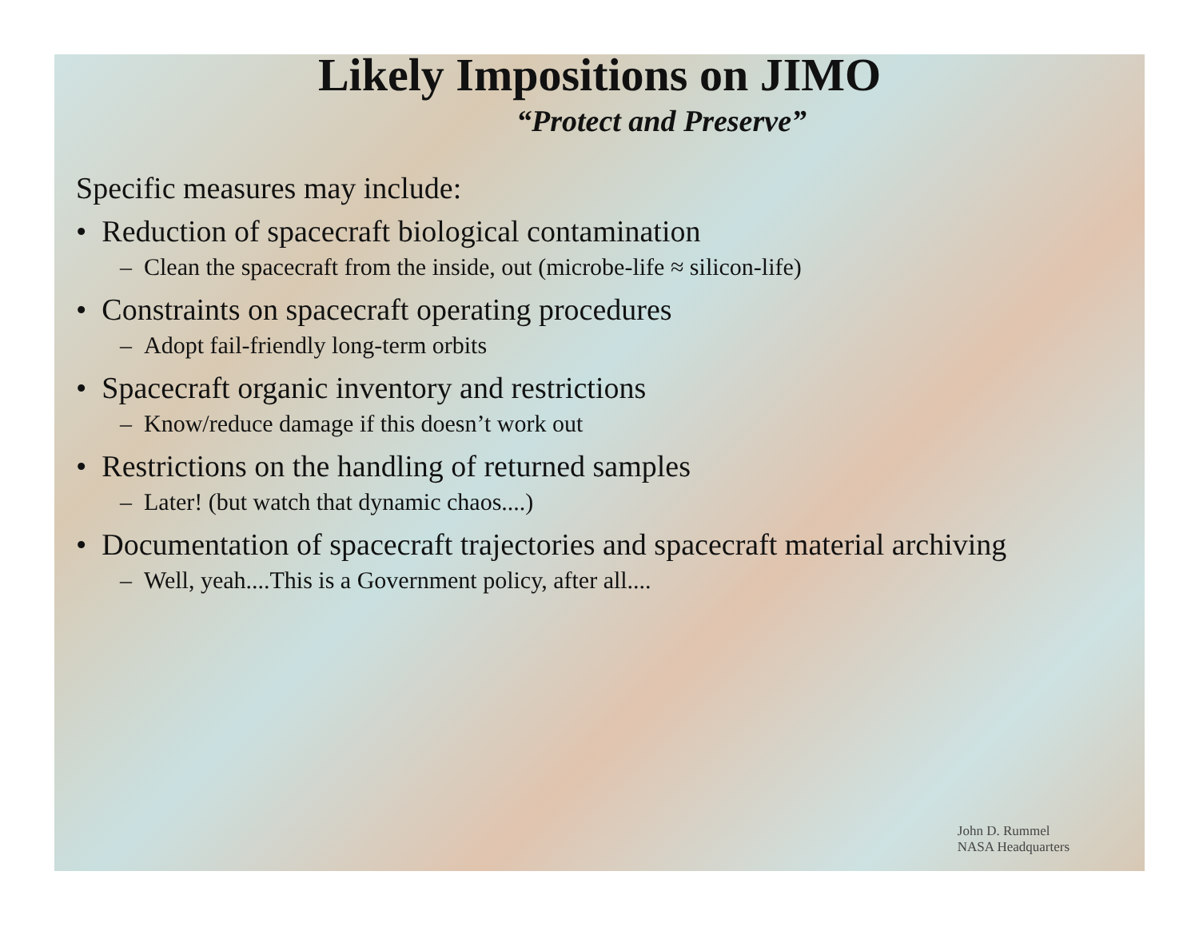Likely Impositions on JIMO
“Protect and Preserve”
Specific measures may include:
• Reduction of spacecraft biological contamination
– Clean the spacecraft from the inside, out (microbe-life ≈ silicon-life)
• Constraints on spacecraft operating procedures
– Adopt fail-friendly long-term orbits
• Spacecraft organic inventory and restrictions
– Know/reduce damage if this doesn’t work out
• Restrictions on the handling of returned samples
– Later! (but watch that dynamic chaos....)
• Documentation of spacecraft trajectories and spacecraft material archiving
– Well, yeah....This is a Government policy, after all....
John D. Rummel
NASA Headquarters